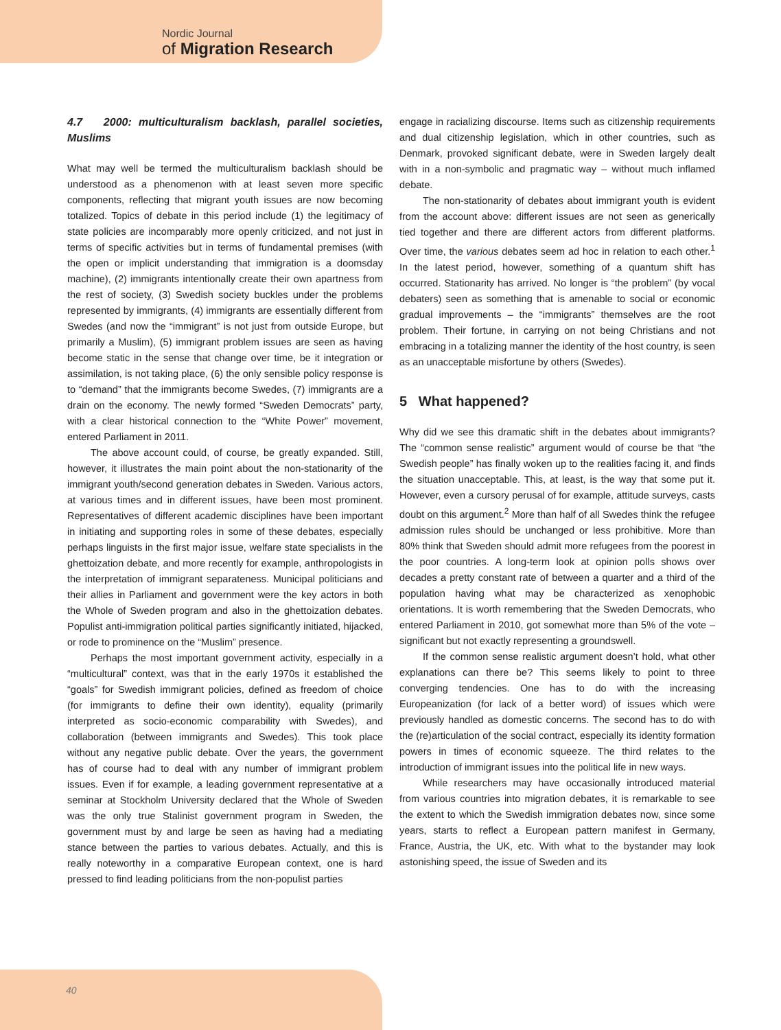Nordic Journal
of Migration Research
4.7 2000: multiculturalism backlash, parallel societies, Muslims
What may well be termed the multiculturalism backlash should be understood as a phenomenon with at least seven more specific components, reflecting that migrant youth issues are now becoming totalized. Topics of debate in this period include (1) the legitimacy of state policies are incomparably more openly criticized, and not just in terms of specific activities but in terms of fundamental premises (with the open or implicit understanding that immigration is a doomsday machine), (2) immigrants intentionally create their own apartness from the rest of society, (3) Swedish society buckles under the problems represented by immigrants, (4) immigrants are essentially different from Swedes (and now the “immigrant” is not just from outside Europe, but primarily a Muslim), (5) immigrant problem issues are seen as having become static in the sense that change over time, be it integration or assimilation, is not taking place, (6) the only sensible policy response is to “demand” that the immigrants become Swedes, (7) immigrants are a drain on the economy. The newly formed “Sweden Democrats” party, with a clear historical connection to the “White Power” movement, entered Parliament in 2011.
The above account could, of course, be greatly expanded. Still, however, it illustrates the main point about the non-stationarity of the immigrant youth/second generation debates in Sweden. Various actors, at various times and in different issues, have been most prominent. Representatives of different academic disciplines have been important in initiating and supporting roles in some of these debates, especially perhaps linguists in the first major issue, welfare state specialists in the ghettoization debate, and more recently for example, anthropologists in the interpretation of immigrant separateness. Municipal politicians and their allies in Parliament and government were the key actors in both the Whole of Sweden program and also in the ghettoization debates. Populist anti-immigration political parties significantly initiated, hijacked, or rode to prominence on the “Muslim” presence.
Perhaps the most important government activity, especially in a “multicultural” context, was that in the early 1970s it established the “goals” for Swedish immigrant policies, defined as freedom of choice (for immigrants to define their own identity), equality (primarily interpreted as socio-economic comparability with Swedes), and collaboration (between immigrants and Swedes). This took place without any negative public debate. Over the years, the government has of course had to deal with any number of immigrant problem issues. Even if for example, a leading government representative at a seminar at Stockholm University declared that the Whole of Sweden was the only true Stalinist government program in Sweden, the government must by and large be seen as having had a mediating stance between the parties to various debates. Actually, and this is really noteworthy in a comparative European context, one is hard pressed to find leading politicians from the non-populist parties
engage in racializing discourse. Items such as citizenship requirements and dual citizenship legislation, which in other countries, such as Denmark, provoked significant debate, were in Sweden largely dealt with in a non-symbolic and pragmatic way – without much inflamed debate.
The non-stationarity of debates about immigrant youth is evident from the account above: different issues are not seen as generically tied together and there are different actors from different platforms. Over time, the various debates seem ad hoc in relation to each other.<sup>1</sup> In the latest period, however, something of a quantum shift has occurred. Stationarity has arrived. No longer is “the problem” (by vocal debaters) seen as something that is amenable to social or economic gradual improvements – the “immigrants” themselves are the root problem. Their fortune, in carrying on not being Christians and not embracing in a totalizing manner the identity of the host country, is seen as an unacceptable misfortune by others (Swedes).
5 What happened?
Why did we see this dramatic shift in the debates about immigrants? The “common sense realistic” argument would of course be that “the Swedish people” has finally woken up to the realities facing it, and finds the situation unacceptable. This, at least, is the way that some put it. However, even a cursory perusal of for example, attitude surveys, casts doubt on this argument.<sup>2</sup> More than half of all Swedes think the refugee admission rules should be unchanged or less prohibitive. More than 80% think that Sweden should admit more refugees from the poorest in the poor countries. A long-term look at opinion polls shows over decades a pretty constant rate of between a quarter and a third of the population having what may be characterized as xenophobic orientations. It is worth remembering that the Sweden Democrats, who entered Parliament in 2010, got somewhat more than 5% of the vote – significant but not exactly representing a groundswell.
If the common sense realistic argument doesn’t hold, what other explanations can there be? This seems likely to point to three converging tendencies. One has to do with the increasing Europeanization (for lack of a better word) of issues which were previously handled as domestic concerns. The second has to do with the (re)articulation of the social contract, especially its identity formation powers in times of economic squeeze. The third relates to the introduction of immigrant issues into the political life in new ways.
While researchers may have occasionally introduced material from various countries into migration debates, it is remarkable to see the extent to which the Swedish immigration debates now, since some years, starts to reflect a European pattern manifest in Germany, France, Austria, the UK, etc. With what to the bystander may look astonishing speed, the issue of Sweden and its
40